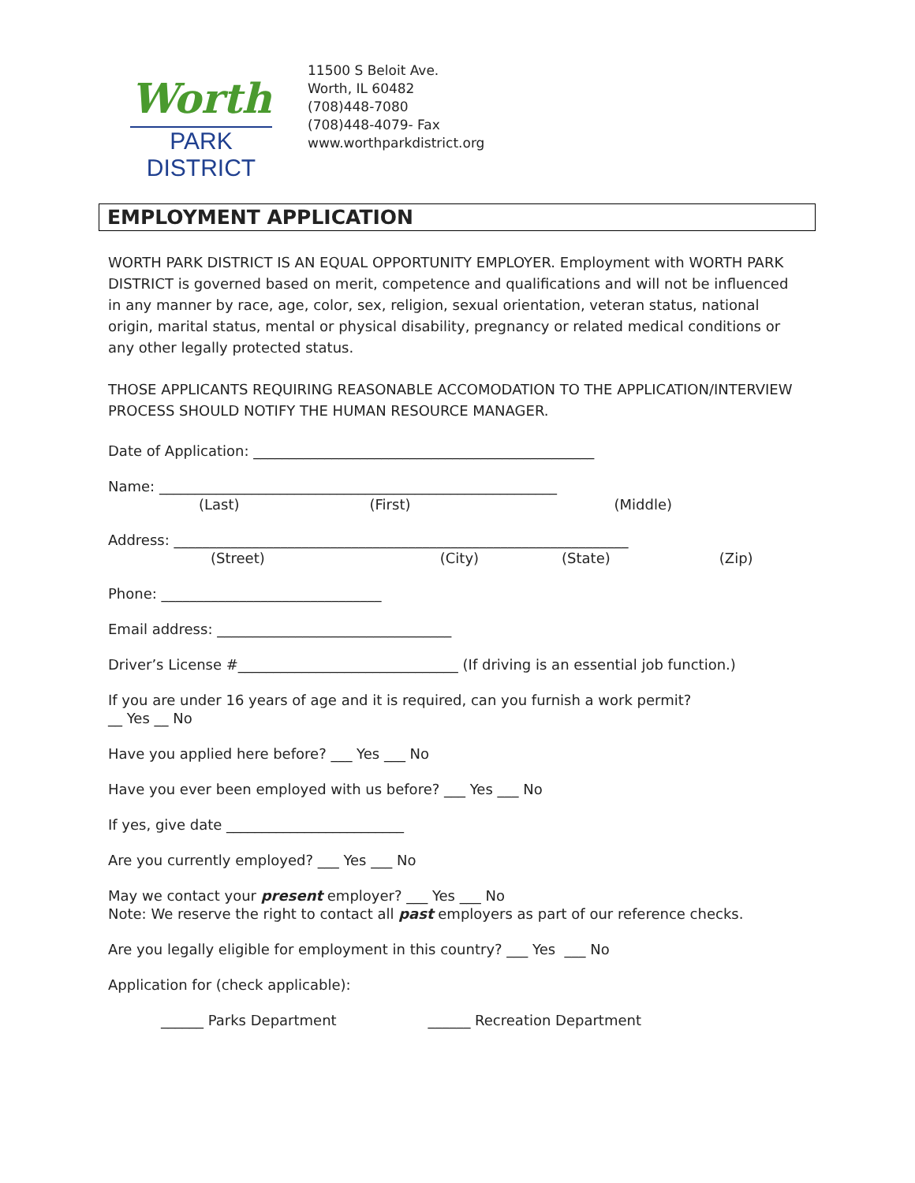Worth
PARK DISTRICT
11500 S Beloit Ave.
Worth, IL 60482
(708)448-7080
(708)448-4079- Fax
www.worthparkdistrict.org
EMPLOYMENT APPLICATION
WORTH PARK DISTRICT IS AN EQUAL OPPORTUNITY EMPLOYER. Employment with WORTH PARK DISTRICT is governed based on merit, competence and qualifications and will not be influenced in any manner by race, age, color, sex, religion, sexual orientation, veteran status, national origin, marital status, mental or physical disability, pregnancy or related medical conditions or any other legally protected status.
THOSE APPLICANTS REQUIRING REASONABLE ACCOMODATION TO THE APPLICATION/INTERVIEW PROCESS SHOULD NOTIFY THE HUMAN RESOURCE MANAGER.
Date of Application: ________________________________________________
Name: ________________________________________________________
(Last) (First) (Middle)
Address: ________________________________________________________________
(Street) (City) (State) (Zip)
Phone: _______________________________
Email address: _________________________________
Driver’s License #_______________________________ (If driving is an essential job function.)
If you are under 16 years of age and it is required, can you furnish a work permit?
__ Yes __ No
Have you applied here before? ___ Yes ___ No
Have you ever been employed with us before? ___ Yes ___ No
If yes, give date _________________________
Are you currently employed? ___ Yes ___ No
May we contact your present employer? ___ Yes ___ No
Note: We reserve the right to contact all past employers as part of our reference checks.
Are you legally eligible for employment in this country? ___ Yes ___ No
Application for (check applicable):
______ Parks Department ______ Recreation Department